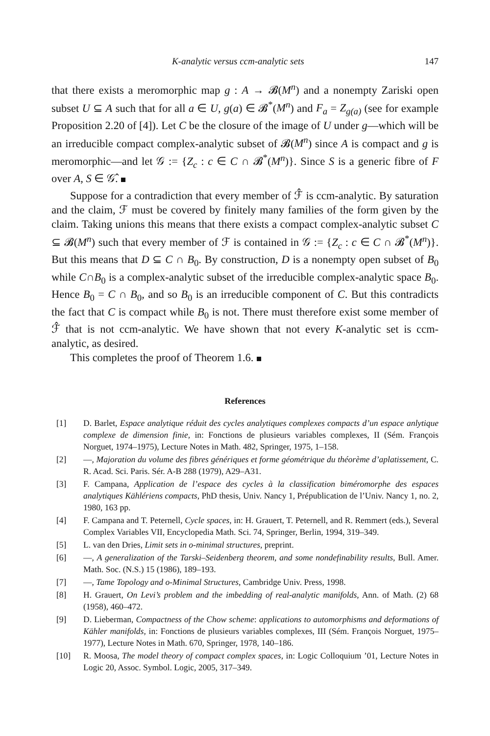K-analytic versus ccm-analytic sets 147
that there exists a meromorphic map g : A → 𝓑(M<sup>n</sup>) and a nonempty Zariski open subset U ⊆ A such that for all a ∈ U, g(a) ∈ 𝓑<sup>*</sup>(M<sup>n</sup>) and F<sub>a</sub> = Z<sub>g(a)</sub> (see for example Proposition 2.20 of [4]). Let C be the closure of the image of U under g—which will be an irreducible compact complex-analytic subset of 𝓑(M<sup>n</sup>) since A is compact and g is meromorphic—and let 𝒢 := {Z<sub>c</sub> : c ∈ C ∩ 𝓑<sup>*</sup>(M<sup>n</sup>)}. Since S is a generic fibre of F over A, S ∈ 𝒢̂.
Suppose for a contradiction that every member of ℱ̂ is ccm-analytic. By saturation and the claim, ℱ must be covered by finitely many families of the form given by the claim. Taking unions this means that there exists a compact complex-analytic subset C ⊆ 𝓑(M<sup>n</sup>) such that every member of ℱ is contained in 𝒢 := {Z<sub>c</sub> : c ∈ C ∩ 𝓑<sup>*</sup>(M<sup>n</sup>)}. But this means that D ⊆ C ∩ B<sub>0</sub>. By construction, D is a nonempty open subset of B<sub>0</sub> while C∩B<sub>0</sub> is a complex-analytic subset of the irreducible complex-analytic space B<sub>0</sub>. Hence B<sub>0</sub> = C ∩ B<sub>0</sub>, and so B<sub>0</sub> is an irreducible component of C. But this contradicts the fact that C is compact while B<sub>0</sub> is not. There must therefore exist some member of ℱ̂ that is not ccm-analytic. We have shown that not every K-analytic set is ccm-analytic, as desired.
This completes the proof of Theorem 1.6.
References
[1] D. Barlet, Espace analytique réduit des cycles analytiques complexes compacts d’un espace anlytique complexe de dimension finie, in: Fonctions de plusieurs variables complexes, II (Sém. François Norguet, 1974–1975), Lecture Notes in Math. 482, Springer, 1975, 1–158.
[2] —, Majoration du volume des fibres génériques et forme géométrique du théorème d’aplatissement, C. R. Acad. Sci. Paris. Sér. A-B 288 (1979), A29–A31.
[3] F. Campana, Application de l’espace des cycles à la classification biméromorphe des espaces analytiques Kählériens compacts, PhD thesis, Univ. Nancy 1, Prépublication de l’Univ. Nancy 1, no. 2, 1980, 163 pp.
[4] F. Campana and T. Peternell, Cycle spaces, in: H. Grauert, T. Peternell, and R. Remmert (eds.), Several Complex Variables VII, Encyclopedia Math. Sci. 74, Springer, Berlin, 1994, 319–349.
[5] L. van den Dries, Limit sets in o-minimal structures, preprint.
[6] —, A generalization of the Tarski–Seidenberg theorem, and some nondefinability results, Bull. Amer. Math. Soc. (N.S.) 15 (1986), 189–193.
[7] —, Tame Topology and o-Minimal Structures, Cambridge Univ. Press, 1998.
[8] H. Grauert, On Levi’s problem and the imbedding of real-analytic manifolds, Ann. of Math. (2) 68 (1958), 460–472.
[9] D. Lieberman, Compactness of the Chow scheme: applications to automorphisms and deformations of Kähler manifolds, in: Fonctions de plusieurs variables complexes, III (Sém. François Norguet, 1975–1977), Lecture Notes in Math. 670, Springer, 1978, 140–186.
[10] R. Moosa, The model theory of compact complex spaces, in: Logic Colloquium ’01, Lecture Notes in Logic 20, Assoc. Symbol. Logic, 2005, 317–349.